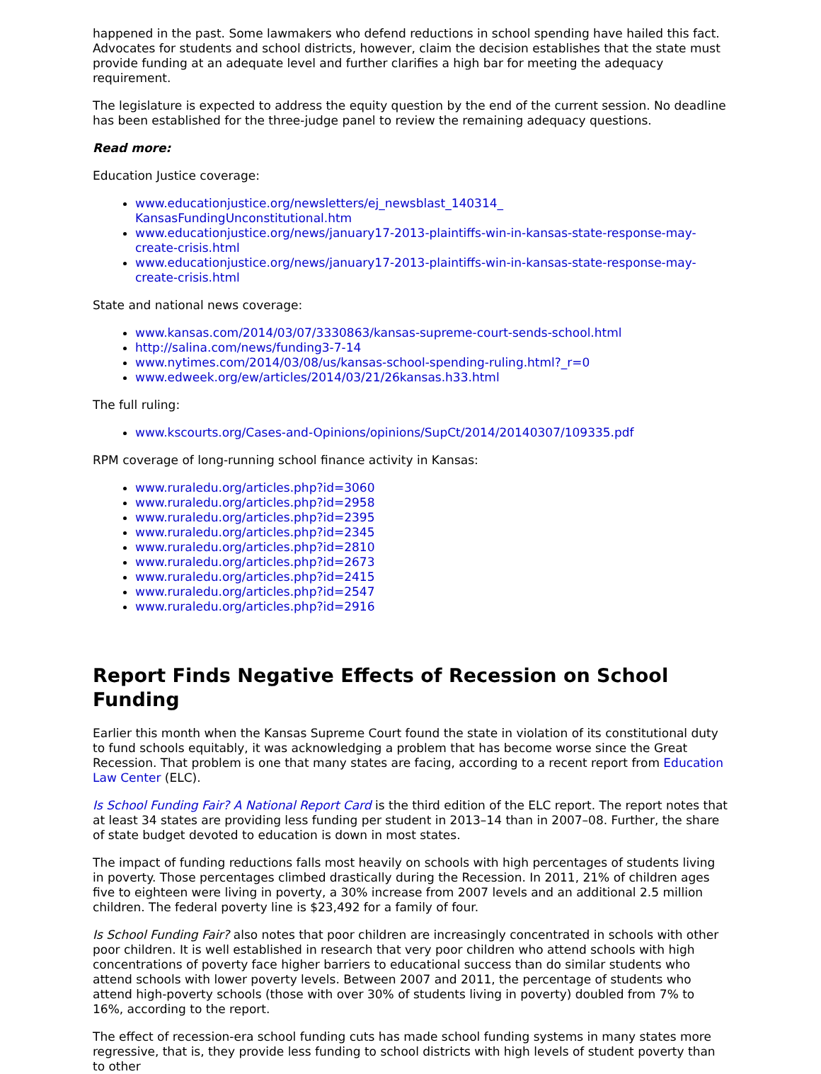happened in the past. Some lawmakers who defend reductions in school spending have hailed this fact. Advocates for students and school districts, however, claim the decision establishes that the state must provide funding at an adequate level and further clarifies a high bar for meeting the adequacy requirement.
The legislature is expected to address the equity question by the end of the current session. No deadline has been established for the three-judge panel to review the remaining adequacy questions.
Read more:
Education Justice coverage:
www.educationjustice.org/newsletters/ej_newsblast_140314_
KansasFundingUnconstitutional.htm
www.educationjustice.org/news/january17-2013-plaintiffs-win-in-kansas-state-response-may-create-crisis.html
www.educationjustice.org/news/january17-2013-plaintiffs-win-in-kansas-state-response-may-create-crisis.html
State and national news coverage:
www.kansas.com/2014/03/07/3330863/kansas-supreme-court-sends-school.html
http://salina.com/news/funding3-7-14
www.nytimes.com/2014/03/08/us/kansas-school-spending-ruling.html?_r=0
www.edweek.org/ew/articles/2014/03/21/26kansas.h33.html
The full ruling:
www.kscourts.org/Cases-and-Opinions/opinions/SupCt/2014/20140307/109335.pdf
RPM coverage of long-running school finance activity in Kansas:
www.ruraledu.org/articles.php?id=3060
www.ruraledu.org/articles.php?id=2958
www.ruraledu.org/articles.php?id=2395
www.ruraledu.org/articles.php?id=2345
www.ruraledu.org/articles.php?id=2810
www.ruraledu.org/articles.php?id=2673
www.ruraledu.org/articles.php?id=2415
www.ruraledu.org/articles.php?id=2547
www.ruraledu.org/articles.php?id=2916
Report Finds Negative Effects of Recession on School Funding
Earlier this month when the Kansas Supreme Court found the state in violation of its constitutional duty to fund schools equitably, it was acknowledging a problem that has become worse since the Great Recession. That problem is one that many states are facing, according to a recent report from Education Law Center (ELC).
Is School Funding Fair? A National Report Card is the third edition of the ELC report. The report notes that at least 34 states are providing less funding per student in 2013–14 than in 2007–08. Further, the share of state budget devoted to education is down in most states.
The impact of funding reductions falls most heavily on schools with high percentages of students living in poverty. Those percentages climbed drastically during the Recession. In 2011, 21% of children ages five to eighteen were living in poverty, a 30% increase from 2007 levels and an additional 2.5 million children. The federal poverty line is $23,492 for a family of four.
Is School Funding Fair? also notes that poor children are increasingly concentrated in schools with other poor children. It is well established in research that very poor children who attend schools with high concentrations of poverty face higher barriers to educational success than do similar students who attend schools with lower poverty levels. Between 2007 and 2011, the percentage of students who attend high-poverty schools (those with over 30% of students living in poverty) doubled from 7% to 16%, according to the report.
The effect of recession-era school funding cuts has made school funding systems in many states more regressive, that is, they provide less funding to school districts with high levels of student poverty than to other